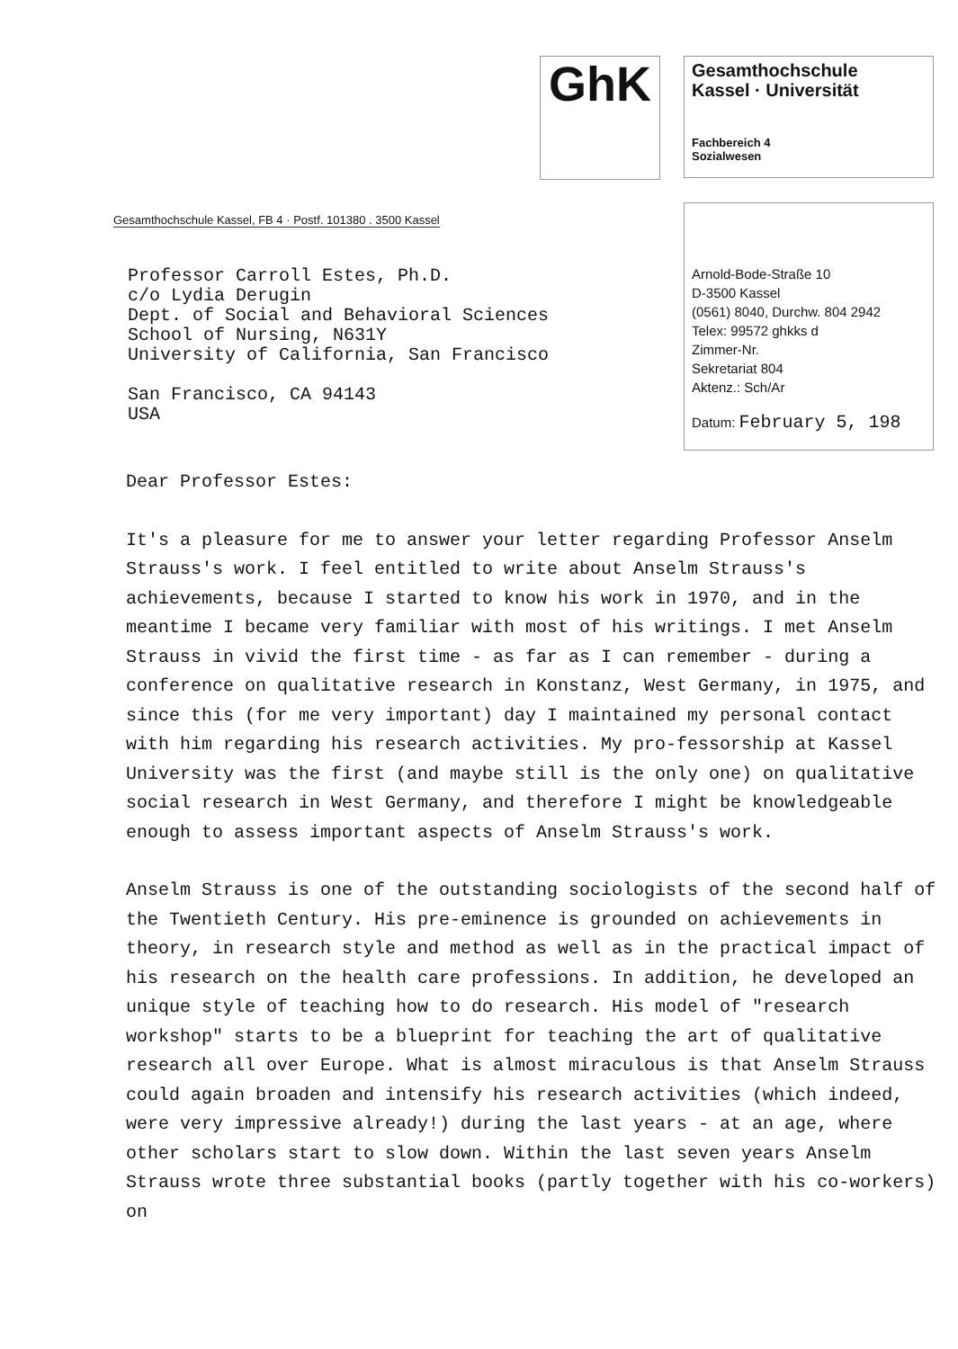GhK
Gesamthochschule
Kassel · Universität
Fachbereich 4
Sozialwesen
Gesamthochschule Kassel, FB 4 · Postf. 101380 . 3500 Kassel
Professor Carroll Estes, Ph.D.
c/o Lydia Derugin
Dept. of Social and Behavioral Sciences
School of Nursing, N631Y
University of California, San Francisco
San Francisco, CA 94143
USA
Arnold-Bode-Straße 10
D-3500 Kassel
(0561) 8040, Durchw. 804 2942
Telex: 99572 ghkks d
Zimmer-Nr.
Sekretariat 804
Aktenz.: Sch/Ar
Datum: February 5, 198
Dear Professor Estes:
It's a pleasure for me to answer your letter regarding Professor Anselm Strauss's work. I feel entitled to write about Anselm Strauss's achievements, because I started to know his work in 1970, and in the meantime I became very familiar with most of his writings. I met Anselm Strauss in vivid the first time - as far as I can remember - during a conference on qualitative research in Konstanz, West Germany, in 1975, and since this (for me very important) day I maintained my personal contact with him regarding his research activities. My pro-fessorship at Kassel University was the first (and maybe still is the only one) on qualitative social research in West Germany, and therefore I might be knowledgeable enough to assess important aspects of Anselm Strauss's work.
Anselm Strauss is one of the outstanding sociologists of the second half of the Twentieth Century. His pre-eminence is grounded on achievements in theory, in research style and method as well as in the practical impact of his research on the health care professions. In addition, he developed an unique style of teaching how to do research. His model of "research workshop" starts to be a blueprint for teaching the art of qualitative research all over Europe. What is almost miraculous is that Anselm Strauss could again broaden and intensify his research activities (which indeed, were very impressive already!) during the last years - at an age, where other scholars start to slow down. Within the last seven years Anselm Strauss wrote three substantial books (partly together with his co-workers) on